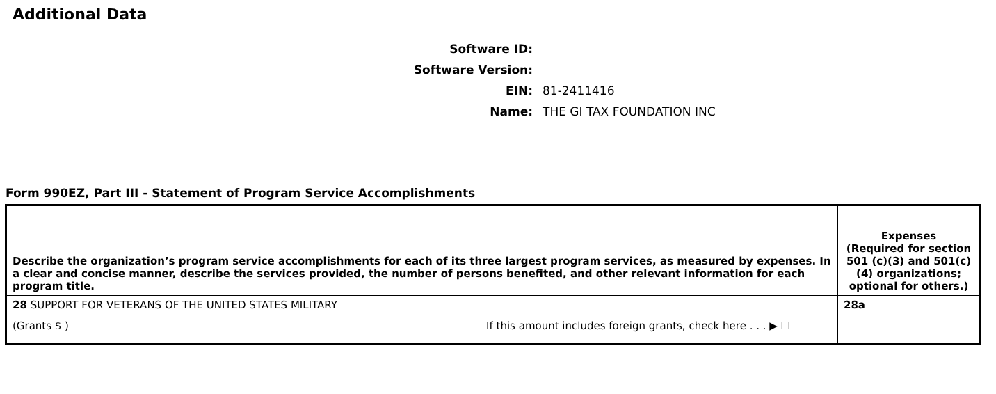Additional Data
Software ID:
Software Version:
EIN: 81-2411416
Name: THE GI TAX FOUNDATION INC
Form 990EZ, Part III - Statement of Program Service Accomplishments
| Describe the organization’s program service accomplishments for each of its three largest program services, as measured by expenses. In a clear and concise manner, describe the services provided, the number of persons benefited, and other relevant information for each program title. | Expenses (Required for section 501 (c)(3) and 501(c)(4) organizations; optional for others.) | |
| 28 SUPPORT FOR VETERANS OF THE UNITED STATES MILITARY (Grants $ ) If this amount includes foreign grants, check here . . . ▶ ☐ | 28a | |